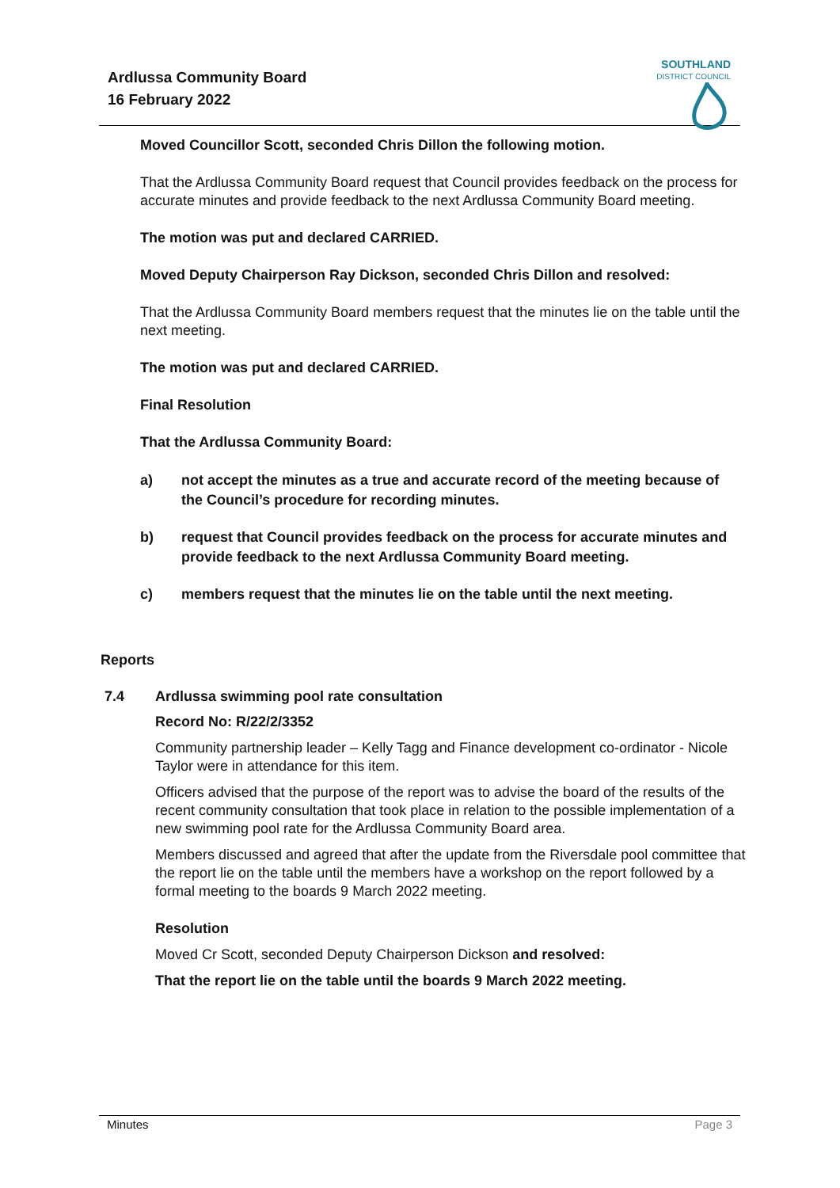Ardlussa Community Board
16 February 2022
SOUTHLAND
DISTRICT COUNCIL
Moved Councillor Scott, seconded Chris Dillon the following motion.
That the Ardlussa Community Board request that Council provides feedback on the process for accurate minutes and provide feedback to the next Ardlussa Community Board meeting.
The motion was put and declared CARRIED.
Moved Deputy Chairperson Ray Dickson, seconded Chris Dillon and resolved:
That the Ardlussa Community Board members request that the minutes lie on the table until the next meeting.
The motion was put and declared CARRIED.
Final Resolution
That the Ardlussa Community Board:
a) not accept the minutes as a true and accurate record of the meeting because of the Council’s procedure for recording minutes.
b) request that Council provides feedback on the process for accurate minutes and provide feedback to the next Ardlussa Community Board meeting.
c) members request that the minutes lie on the table until the next meeting.
Reports
7.4 Ardlussa swimming pool rate consultation
Record No: R/22/2/3352
Community partnership leader – Kelly Tagg and Finance development co-ordinator - Nicole Taylor were in attendance for this item.
Officers advised that the purpose of the report was to advise the board of the results of the recent community consultation that took place in relation to the possible implementation of a new swimming pool rate for the Ardlussa Community Board area.
Members discussed and agreed that after the update from the Riversdale pool committee that the report lie on the table until the members have a workshop on the report followed by a formal meeting to the boards 9 March 2022 meeting.
Resolution
Moved Cr Scott, seconded Deputy Chairperson Dickson and resolved:
That the report lie on the table until the boards 9 March 2022 meeting.
Minutes Page 3